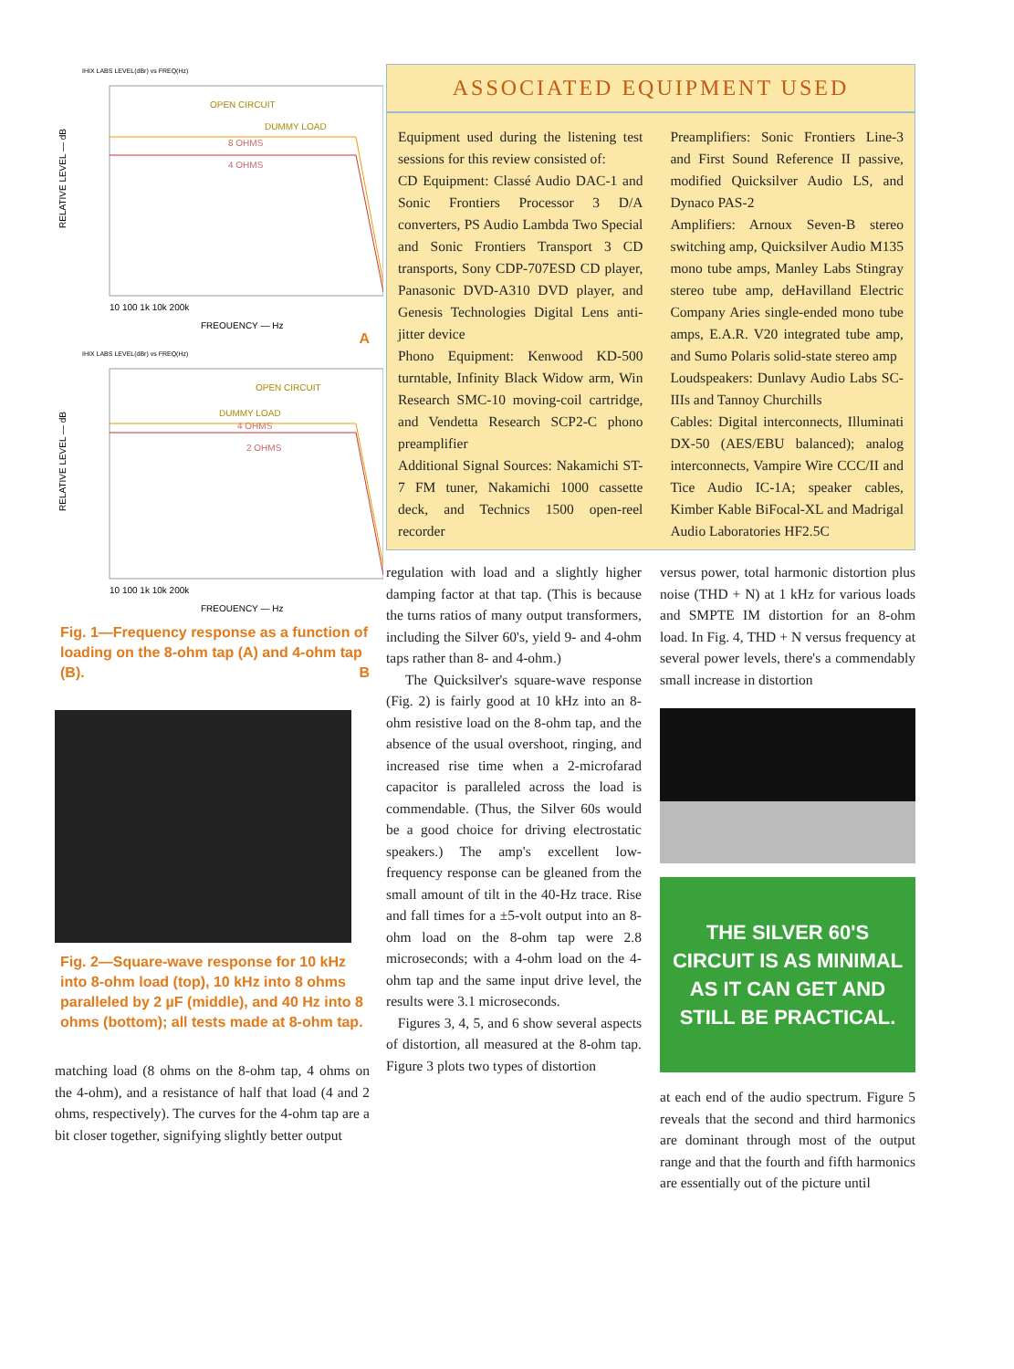IHIX LABS LEVEL(dBr) vs FREQ(Hz)
RELATIVE LEVEL — dB
OPEN CIRCUIT
DUMMY LOAD
8 OHMS
4 OHMS
10 100 1k 10k 200k
FREQUENCY — Hz
A
IHIX LABS LEVEL(dBr) vs FREQ(Hz)
RELATIVE LEVEL — dB
OPEN CIRCUIT
DUMMY LOAD
4 OHMS
2 OHMS
10 100 1k 10k 200k
FREQUENCY — Hz
Fig. 1—Frequency response as a function of loading on the 8-ohm tap (A) and 4-ohm tap (B). B
Fig. 2—Square-wave response for 10 kHz into 8-ohm load (top), 10 kHz into 8 ohms paralleled by 2 µF (middle), and 40 Hz into 8 ohms (bottom); all tests made at 8-ohm tap.
matching load (8 ohms on the 8-ohm tap, 4 ohms on the 4-ohm), and a resistance of half that load (4 and 2 ohms, respectively). The curves for the 4-ohm tap are a bit closer together, signifying slightly better output
ASSOCIATED EQUIPMENT USED
Equipment used during the listening test sessions for this review consisted of:
CD Equipment: Classé Audio DAC-1 and Sonic Frontiers Processor 3 D/A converters, PS Audio Lambda Two Special and Sonic Frontiers Transport 3 CD transports, Sony CDP-707ESD CD player, Panasonic DVD-A310 DVD player, and Genesis Technologies Digital Lens anti-jitter device
Phono Equipment: Kenwood KD-500 turntable, Infinity Black Widow arm, Win Research SMC-10 moving-coil cartridge, and Vendetta Research SCP2-C phono preamplifier
Additional Signal Sources: Nakamichi ST-7 FM tuner, Nakamichi 1000 cassette deck, and Technics 1500 open-reel recorder
Preamplifiers: Sonic Frontiers Line-3 and First Sound Reference II passive, modified Quicksilver Audio LS, and Dynaco PAS-2
Amplifiers: Arnoux Seven-B stereo switching amp, Quicksilver Audio M135 mono tube amps, Manley Labs Stingray stereo tube amp, deHavilland Electric Company Aries single-ended mono tube amps, E.A.R. V20 integrated tube amp, and Sumo Polaris solid-state stereo amp
Loudspeakers: Dunlavy Audio Labs SC-IIIs and Tannoy Churchills
Cables: Digital interconnects, Illuminati DX-50 (AES/EBU balanced); analog interconnects, Vampire Wire CCC/II and Tice Audio IC-1A; speaker cables, Kimber Kable BiFocal-XL and Madrigal Audio Laboratories HF2.5C
regulation with load and a slightly higher damping factor at that tap. (This is because the turns ratios of many output transformers, including the Silver 60's, yield 9- and 4-ohm taps rather than 8- and 4-ohm.)
The Quicksilver's square-wave response (Fig. 2) is fairly good at 10 kHz into an 8-ohm resistive load on the 8-ohm tap, and the absence of the usual overshoot, ringing, and increased rise time when a 2-microfarad capacitor is paralleled across the load is commendable. (Thus, the Silver 60s would be a good choice for driving electrostatic speakers.) The amp's excellent low-frequency response can be gleaned from the small amount of tilt in the 40-Hz trace. Rise and fall times for a ±5-volt output into an 8-ohm load on the 8-ohm tap were 2.8 microseconds; with a 4-ohm load on the 4-ohm tap and the same input drive level, the results were 3.1 microseconds.
Figures 3, 4, 5, and 6 show several aspects of distortion, all measured at the 8-ohm tap. Figure 3 plots two types of distortion
versus power, total harmonic distortion plus noise (THD + N) at 1 kHz for various loads and SMPTE IM distortion for an 8-ohm load. In Fig. 4, THD + N versus frequency at several power levels, there's a commendably small increase in distortion
THE SILVER 60'S CIRCUIT IS AS MINIMAL AS IT CAN GET AND STILL BE PRACTICAL.
at each end of the audio spectrum. Figure 5 reveals that the second and third harmonics are dominant through most of the output range and that the fourth and fifth harmonics are essentially out of the picture until